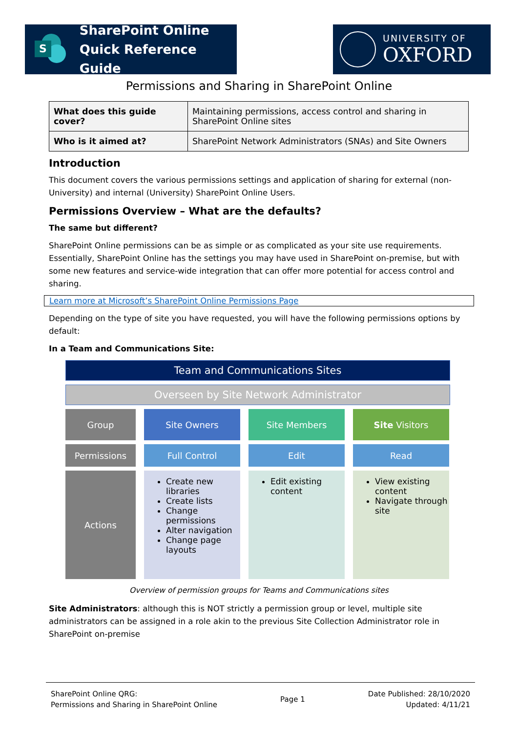S
SharePoint Online
Quick Reference Guide
UNIVERSITY OF
OXFORD
Permissions and Sharing in SharePoint Online
| What does this guide cover? | Maintaining permissions, access control and sharing in SharePoint Online sites |
| Who is it aimed at? | SharePoint Network Administrators (SNAs) and Site Owners |
Introduction
This document covers the various permissions settings and application of sharing for external (non-University) and internal (University) SharePoint Online Users.
Permissions Overview – What are the defaults?
The same but different?
SharePoint Online permissions can be as simple or as complicated as your site use requirements. Essentially, SharePoint Online has the settings you may have used in SharePoint on-premise, but with some new features and service-wide integration that can offer more potential for access control and sharing.
Learn more at Microsoft’s SharePoint Online Permissions Page
Depending on the type of site you have requested, you will have the following permissions options by default:
In a Team and Communications Site:
Team and Communications Sites
Overseen by Site Network Administrator
Group Site Owners Site Members Site Visitors
Permissions Full Control Edit Read
Actions
Create new libraries
Create lists
Change permissions
Alter navigation
Change page layouts
Edit existing content
View existing content
Navigate through site
Overview of permission groups for Teams and Communications sites
Site Administrators: although this is NOT strictly a permission group or level, multiple site administrators can be assigned in a role akin to the previous Site Collection Administrator role in SharePoint on-premise
SharePoint Online QRG:
Permissions and Sharing in SharePoint Online
Page 1
Date Published: 28/10/2020
Updated: 4/11/21